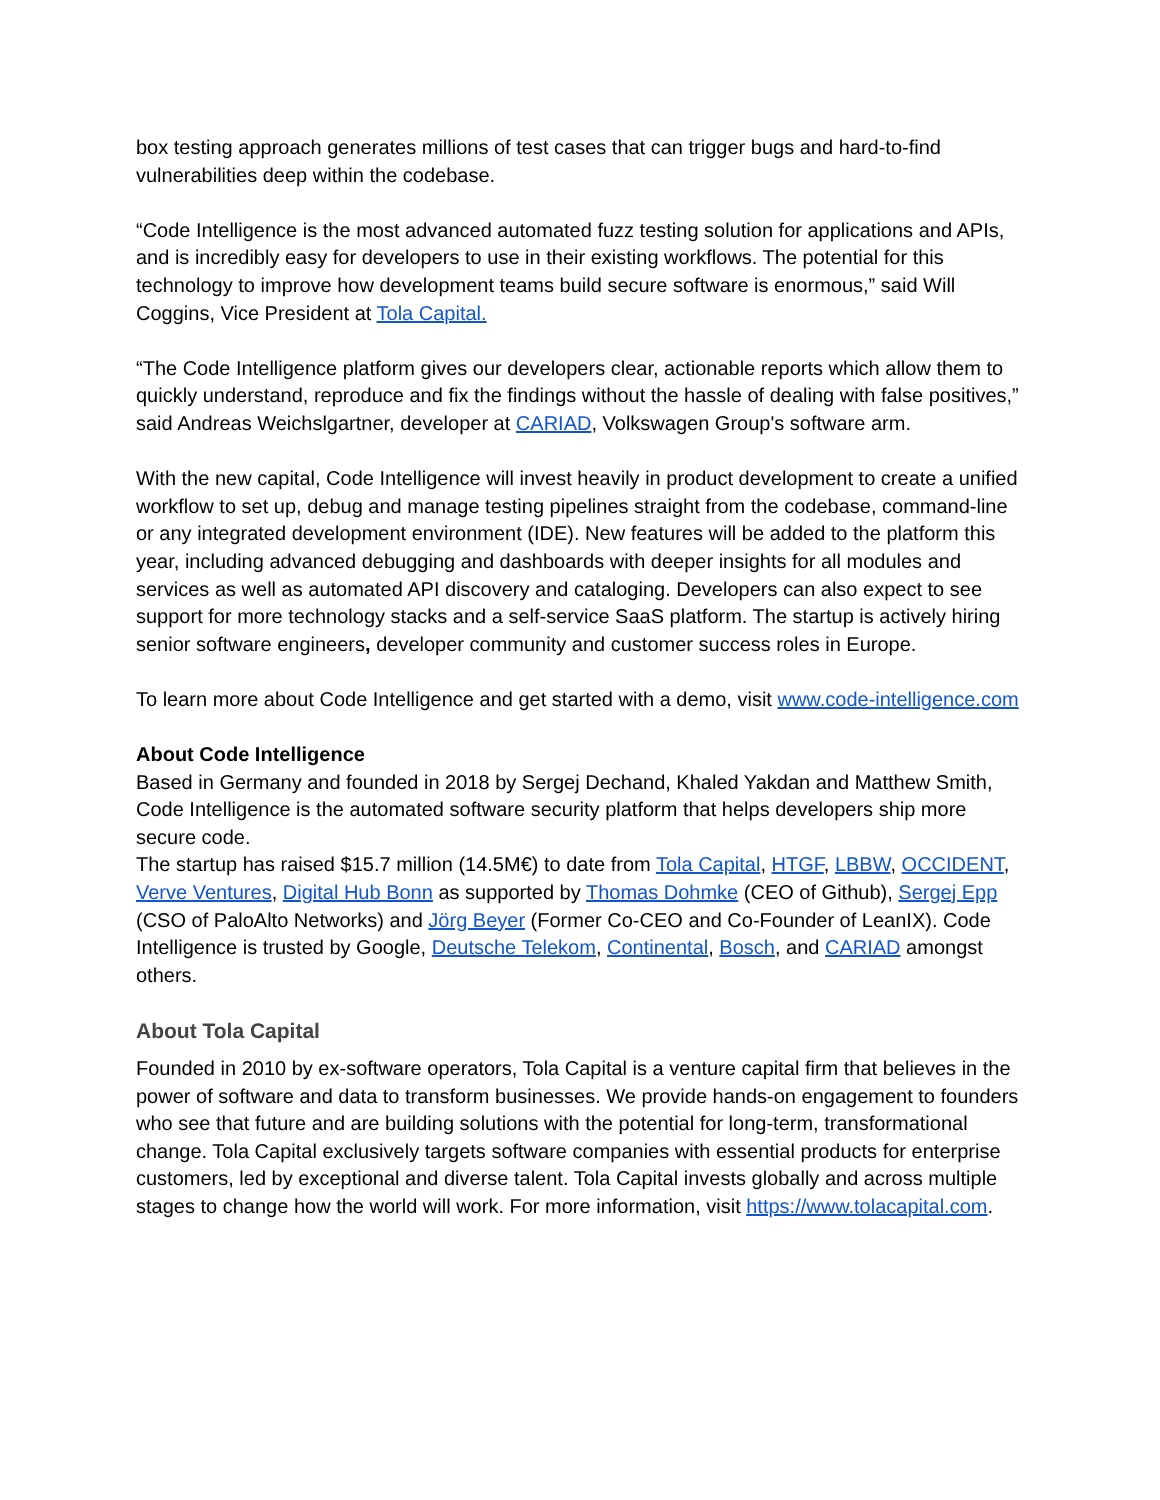box testing approach generates millions of test cases that can trigger bugs and hard-to-find vulnerabilities deep within the codebase.
“Code Intelligence is the most advanced automated fuzz testing solution for applications and APIs, and is incredibly easy for developers to use in their existing workflows. The potential for this technology to improve how development teams build secure software is enormous,” said Will Coggins, Vice President at Tola Capital.
“The Code Intelligence platform gives our developers clear, actionable reports which allow them to quickly understand, reproduce and fix the findings without the hassle of dealing with false positives,” said Andreas Weichslgartner, developer at CARIAD, Volkswagen Group's software arm.
With the new capital, Code Intelligence will invest heavily in product development to create a unified workflow to set up, debug and manage testing pipelines straight from the codebase, command-line or any integrated development environment (IDE). New features will be added to the platform this year, including advanced debugging and dashboards with deeper insights for all modules and services as well as automated API discovery and cataloging. Developers can also expect to see support for more technology stacks and a self-service SaaS platform. The startup is actively hiring senior software engineers, developer community and customer success roles in Europe.
To learn more about Code Intelligence and get started with a demo, visit www.code-intelligence.com
About Code Intelligence
Based in Germany and founded in 2018 by Sergej Dechand, Khaled Yakdan and Matthew Smith, Code Intelligence is the automated software security platform that helps developers ship more secure code.
The startup has raised $15.7 million (14.5M€) to date from Tola Capital, HTGF, LBBW, OCCIDENT, Verve Ventures, Digital Hub Bonn as supported by Thomas Dohmke (CEO of Github), Sergej Epp (CSO of PaloAlto Networks) and Jörg Beyer (Former Co-CEO and Co-Founder of LeanIX). Code Intelligence is trusted by Google, Deutsche Telekom, Continental, Bosch, and CARIAD amongst others.
About Tola Capital
Founded in 2010 by ex-software operators, Tola Capital is a venture capital firm that believes in the power of software and data to transform businesses. We provide hands-on engagement to founders who see that future and are building solutions with the potential for long-term, transformational change. Tola Capital exclusively targets software companies with essential products for enterprise customers, led by exceptional and diverse talent. Tola Capital invests globally and across multiple stages to change how the world will work. For more information, visit https://www.tolacapital.com.